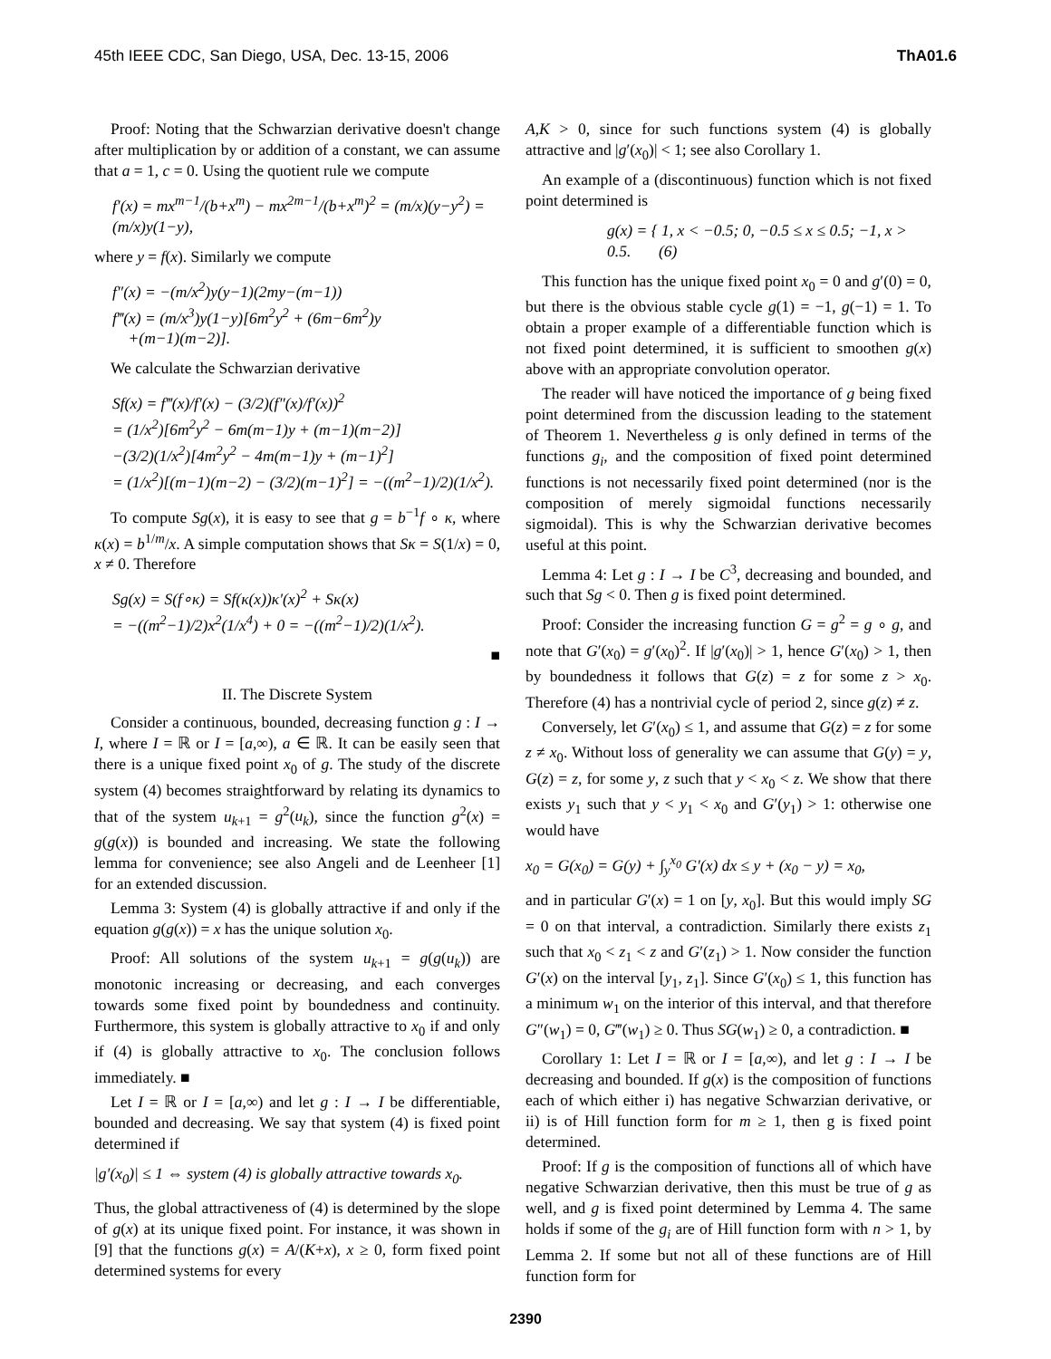45th IEEE CDC, San Diego, USA, Dec. 13-15, 2006 ThA01.6
Proof: Noting that the Schwarzian derivative doesn't change after multiplication by or addition of a constant, we can assume that a = 1, c = 0. Using the quotient rule we compute
f′(x) = mx<sup>m−1</sup>/(b+x<sup>m</sup>) − mx<sup>2m−1</sup>/(b+x<sup>m</sup>)<sup>2</sup> = (m/x)(y−y<sup>2</sup>) = (m/x)y(1−y),
where y = f(x). Similarly we compute
f″(x) = −(m/x<sup>2</sup>)y(y−1)(2my−(m−1))
f‴(x) = (m/x<sup>3</sup>)y(1−y)[6m<sup>2</sup>y<sup>2</sup> + (6m−6m<sup>2</sup>)y
+(m−1)(m−2)].
We calculate the Schwarzian derivative
Sf(x) = f‴(x)/f′(x) − (3/2)(f″(x)/f′(x))<sup>2</sup>
= (1/x<sup>2</sup>)[6m<sup>2</sup>y<sup>2</sup> − 6m(m−1)y + (m−1)(m−2)]
−(3/2)(1/x<sup>2</sup>)[4m<sup>2</sup>y<sup>2</sup> − 4m(m−1)y + (m−1)<sup>2</sup>]
= (1/x<sup>2</sup>)[(m−1)(m−2) − (3/2)(m−1)<sup>2</sup>] = −((m<sup>2</sup>−1)/2)(1/x<sup>2</sup>).
To compute Sg(x), it is easy to see that g = b<sup>−1</sup>f ∘ κ, where κ(x) = b<sup>1/m</sup>/x. A simple computation shows that Sκ = S(1/x) = 0, x ≠ 0. Therefore
Sg(x) = S(f∘κ) = Sf(κ(x))κ′(x)<sup>2</sup> + Sκ(x)
= −((m<sup>2</sup>−1)/2)x<sup>2</sup>(1/x<sup>4</sup>) + 0 = −((m<sup>2</sup>−1)/2)(1/x<sup>2</sup>).
■
II. The Discrete System
Consider a continuous, bounded, decreasing function g : I → I, where I = ℝ or I = [a,∞), a ∈ ℝ. It can be easily seen that there is a unique fixed point x<sub>0</sub> of g. The study of the discrete system (4) becomes straightforward by relating its dynamics to that of the system u<sub>k+1</sub> = g<sup>2</sup>(u<sub>k</sub>), since the function g<sup>2</sup>(x) = g(g(x)) is bounded and increasing. We state the following lemma for convenience; see also Angeli and de Leenheer [1] for an extended discussion.
Lemma 3: System (4) is globally attractive if and only if the equation g(g(x)) = x has the unique solution x<sub>0</sub>.
Proof: All solutions of the system u<sub>k+1</sub> = g(g(u<sub>k</sub>)) are monotonic increasing or decreasing, and each converges towards some fixed point by boundedness and continuity. Furthermore, this system is globally attractive to x<sub>0</sub> if and only if (4) is globally attractive to x<sub>0</sub>. The conclusion follows immediately. ■
Let I = ℝ or I = [a,∞) and let g : I → I be differentiable, bounded and decreasing. We say that system (4) is fixed point determined if
|g′(x<sub>0</sub>)| ≤ 1 ⇔ system (4) is globally attractive towards x<sub>0</sub>.
Thus, the global attractiveness of (4) is determined by the slope of g(x) at its unique fixed point. For instance, it was shown in [9] that the functions g(x) = A/(K+x), x ≥ 0, form fixed point determined systems for every
A,K > 0, since for such functions system (4) is globally attractive and |g′(x<sub>0</sub>)| < 1; see also Corollary 1.
An example of a (discontinuous) function which is not fixed point determined is
g(x) = { 1, x < −0.5; 0, −0.5 ≤ x ≤ 0.5; −1, x > 0.5. (6)
This function has the unique fixed point x<sub>0</sub> = 0 and g′(0) = 0, but there is the obvious stable cycle g(1) = −1, g(−1) = 1. To obtain a proper example of a differentiable function which is not fixed point determined, it is sufficient to smoothen g(x) above with an appropriate convolution operator.
The reader will have noticed the importance of g being fixed point determined from the discussion leading to the statement of Theorem 1. Nevertheless g is only defined in terms of the functions g<sub>i</sub>, and the composition of fixed point determined functions is not necessarily fixed point determined (nor is the composition of merely sigmoidal functions necessarily sigmoidal). This is why the Schwarzian derivative becomes useful at this point.
Lemma 4: Let g : I → I be C<sup>3</sup>, decreasing and bounded, and such that Sg < 0. Then g is fixed point determined.
Proof: Consider the increasing function G = g<sup>2</sup> = g ∘ g, and note that G′(x<sub>0</sub>) = g′(x<sub>0</sub>)<sup>2</sup>. If |g′(x<sub>0</sub>)| > 1, hence G′(x<sub>0</sub>) > 1, then by boundedness it follows that G(z) = z for some z > x<sub>0</sub>. Therefore (4) has a nontrivial cycle of period 2, since g(z) ≠ z.
Conversely, let G′(x<sub>0</sub>) ≤ 1, and assume that G(z) = z for some z ≠ x<sub>0</sub>. Without loss of generality we can assume that G(y) = y, G(z) = z, for some y, z such that y < x<sub>0</sub> < z. We show that there exists y<sub>1</sub> such that y < y<sub>1</sub> < x<sub>0</sub> and G′(y<sub>1</sub>) > 1: otherwise one would have
x<sub>0</sub> = G(x<sub>0</sub>) = G(y) + ∫<sub>y</sub><sup>x<sub>0</sub></sup> G′(x) dx ≤ y + (x<sub>0</sub> − y) = x<sub>0</sub>,
and in particular G′(x) = 1 on [y, x<sub>0</sub>]. But this would imply SG = 0 on that interval, a contradiction. Similarly there exists z<sub>1</sub> such that x<sub>0</sub> < z<sub>1</sub> < z and G′(z<sub>1</sub>) > 1. Now consider the function G′(x) on the interval [y<sub>1</sub>, z<sub>1</sub>]. Since G′(x<sub>0</sub>) ≤ 1, this function has a minimum w<sub>1</sub> on the interior of this interval, and that therefore G″(w<sub>1</sub>) = 0, G‴(w<sub>1</sub>) ≥ 0. Thus SG(w<sub>1</sub>) ≥ 0, a contradiction. ■
Corollary 1: Let I = ℝ or I = [a,∞), and let g : I → I be decreasing and bounded. If g(x) is the composition of functions each of which either i) has negative Schwarzian derivative, or ii) is of Hill function form for m ≥ 1, then g is fixed point determined.
Proof: If g is the composition of functions all of which have negative Schwarzian derivative, then this must be true of g as well, and g is fixed point determined by Lemma 4. The same holds if some of the g<sub>i</sub> are of Hill function form with n > 1, by Lemma 2. If some but not all of these functions are of Hill function form for
2390